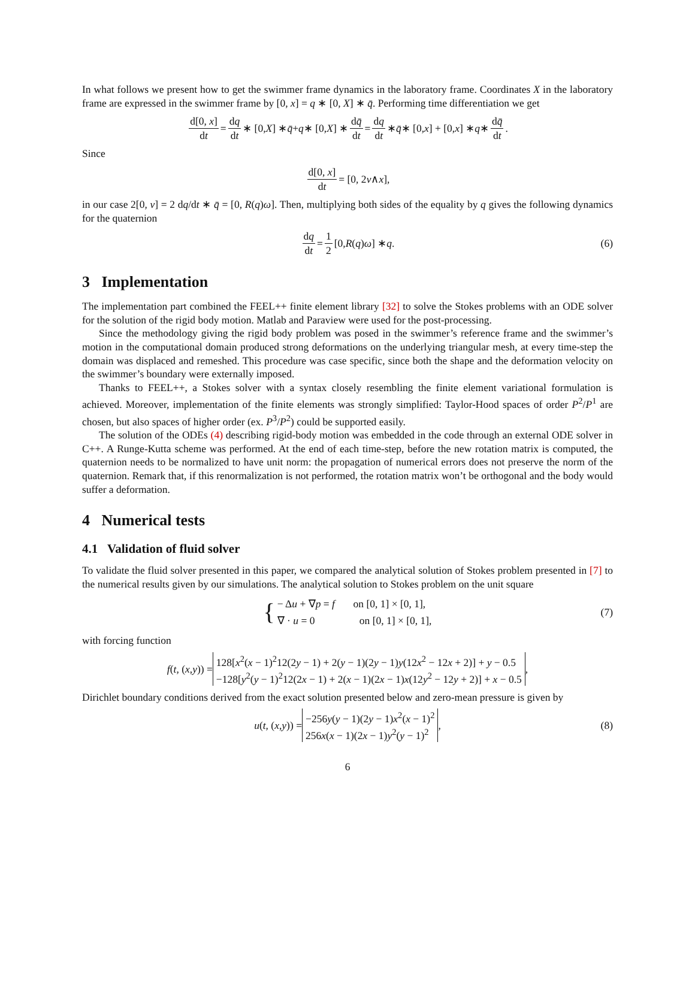In what follows we present how to get the swimmer frame dynamics in the laboratory frame. Coordinates X in the laboratory frame are expressed in the swimmer frame by [0, x] = q ∗ [0, X] ∗ q̄. Performing time differentiation we get
d[0, x] dt = dq dt ∗ [0, X] ∗ q̄ + q ∗ [0, X] ∗ dq̄ dt = dq dt ∗ q̄ ∗ [0, x] + [0, x] ∗ q ∗ dq̄ dt.
Since
d[0, x] dt = [0, 2 v ∧ x],
in our case 2[0, v] = 2 dq/dt ∗ q̄ = [0, R(q)ω]. Then, multiplying both sides of the equality by q gives the following dynamics for the quaternion
dq dt = 1 2 [0, R (q) ω] ∗ q. (6)
3 Implementation
The implementation part combined the FEEL++ finite element library [32] to solve the Stokes problems with an ODE solver for the solution of the rigid body motion. Matlab and Paraview were used for the post-processing.
Since the methodology giving the rigid body problem was posed in the swimmer’s reference frame and the swimmer’s motion in the computational domain produced strong deformations on the underlying triangular mesh, at every time-step the domain was displaced and remeshed. This procedure was case specific, since both the shape and the deformation velocity on the swimmer’s boundary were externally imposed.
Thanks to FEEL++, a Stokes solver with a syntax closely resembling the finite element variational formulation is achieved. Moreover, implementation of the finite elements was strongly simplified: Taylor-Hood spaces of order P<sup>2</sup>/P<sup>1</sup> are chosen, but also spaces of higher order (ex. P<sup>3</sup>/P<sup>2</sup>) could be supported easily.
The solution of the ODEs (4) describing rigid-body motion was embedded in the code through an external ODE solver in C++. A Runge-Kutta scheme was performed. At the end of each time-step, before the new rotation matrix is computed, the quaternion needs to be normalized to have unit norm: the propagation of numerical errors does not preserve the norm of the quaternion. Remark that, if this renormalization is not performed, the rotation matrix won’t be orthogonal and the body would suffer a deformation.
4 Numerical tests
4.1 Validation of fluid solver
To validate the fluid solver presented in this paper, we compared the analytical solution of Stokes problem presented in [7] to the numerical results given by our simulations. The analytical solution to Stokes problem on the unit square
{ − Δu + ∇p = f on [0, 1] × [0, 1],
∇ · u = 0 on [0, 1] × [0, 1], (7)
with forcing function
f (t, (x, y)) = 128[x<sup>2</sup>(x − 1)<sup>2</sup>12(2y − 1) + 2(y − 1)(2y − 1)y(12x<sup>2</sup> − 12x + 2)] + y − 0.5
−128[y<sup>2</sup>(y − 1)<sup>2</sup>12(2x − 1) + 2(x − 1)(2x − 1)x(12y<sup>2</sup> − 12y + 2)] + x − 0.5,
Dirichlet boundary conditions derived from the exact solution presented below and zero-mean pressure is given by
u (t, (x, y)) = −256y(y − 1)(2y − 1)x<sup>2</sup>(x − 1)<sup>2</sup>
256x(x − 1)(2x − 1)y<sup>2</sup>(y − 1)<sup>2</sup>, (8)
6